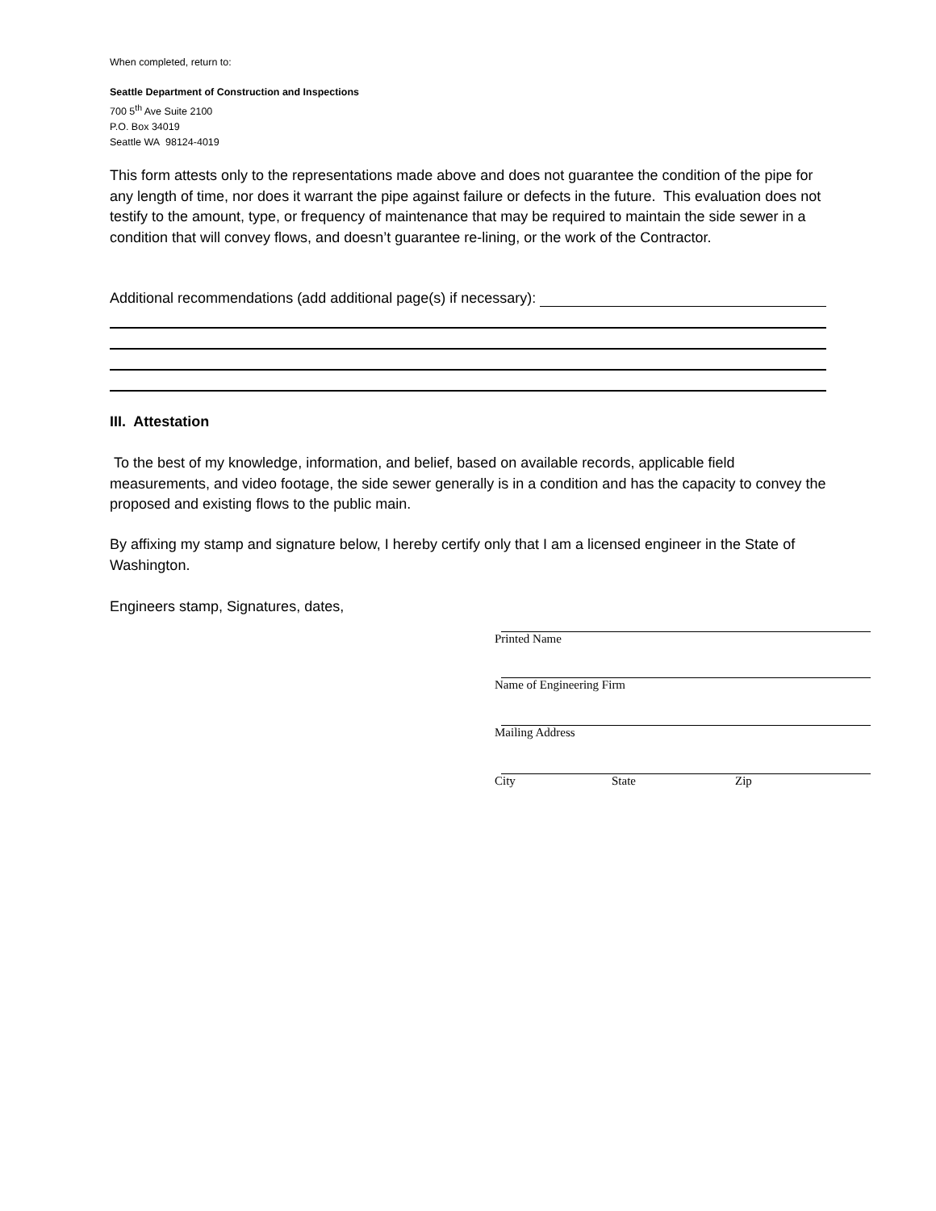When completed, return to:
Seattle Department of Construction and Inspections
700 5<sup>th</sup> Ave Suite 2100
P.O. Box 34019
Seattle WA 98124-4019
This form attests only to the representations made above and does not guarantee the condition of the pipe for any length of time, nor does it warrant the pipe against failure or defects in the future. This evaluation does not testify to the amount, type, or frequency of maintenance that may be required to maintain the side sewer in a condition that will convey flows, and doesn’t guarantee re-lining, or the work of the Contractor.
Additional recommendations (add additional page(s) if necessary):
III. Attestation
To the best of my knowledge, information, and belief, based on available records, applicable field measurements, and video footage, the side sewer generally is in a condition and has the capacity to convey the proposed and existing flows to the public main.
By affixing my stamp and signature below, I hereby certify only that I am a licensed engineer in the State of Washington.
Engineers stamp, Signatures, dates,
Printed Name
Name of Engineering Firm
Mailing Address
City State Zip